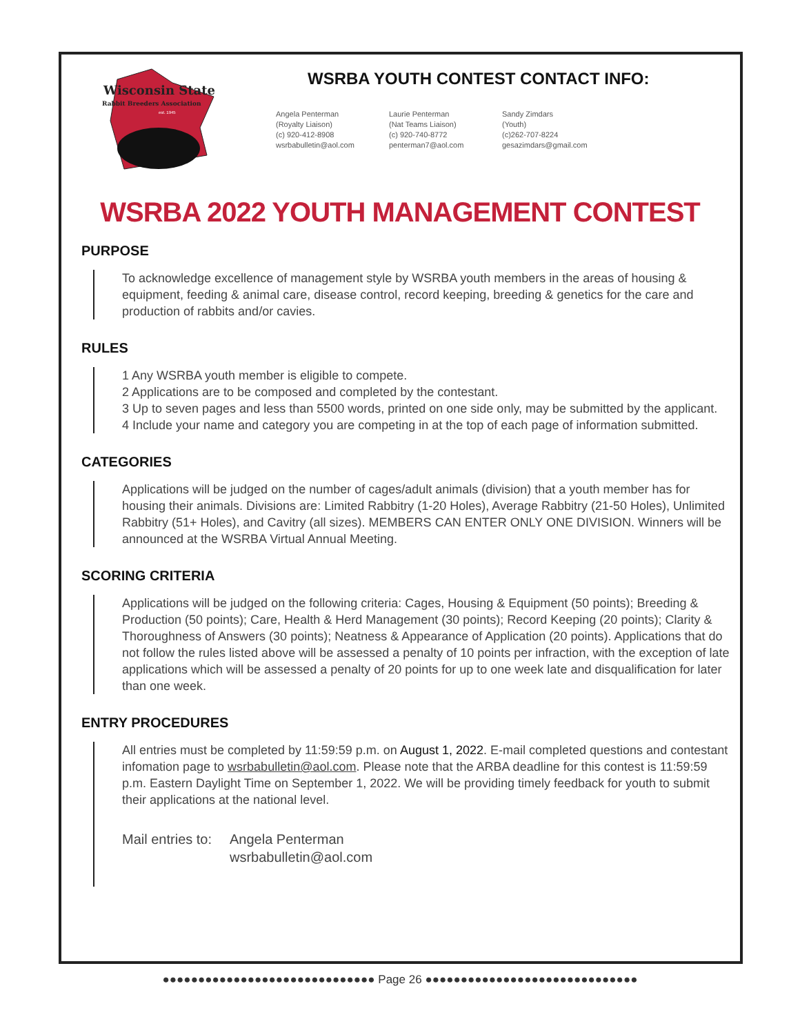Wisconsin State
Rabbit Breeders Association
est. 1945
WSRBA YOUTH CONTEST CONTACT INFO:
Angela Penterman
(Royalty Liaison)
(c) 920-412-8908
wsrbabulletin@aol.com
Laurie Penterman
(Nat Teams Liaison)
(c) 920-740-8772
penterman7@aol.com
Sandy Zimdars
(Youth)
(c)262-707-8224
gesazimdars@gmail.com
WSRBA 2022 YOUTH MANAGEMENT CONTEST
PURPOSE
To acknowledge excellence of management style by WSRBA youth members in the areas of housing & equipment, feeding & animal care, disease control, record keeping, breeding & genetics for the care and production of rabbits and/or cavies.
RULES
1 Any WSRBA youth member is eligible to compete.
2 Applications are to be composed and completed by the contestant.
3 Up to seven pages and less than 5500 words, printed on one side only, may be submitted by the applicant.
4 Include your name and category you are competing in at the top of each page of information submitted.
CATEGORIES
Applications will be judged on the number of cages/adult animals (division) that a youth member has for housing their animals. Divisions are: Limited Rabbitry (1-20 Holes), Average Rabbitry (21-50 Holes), Unlimited Rabbitry (51+ Holes), and Cavitry (all sizes). MEMBERS CAN ENTER ONLY ONE DIVISION. Winners will be announced at the WSRBA Virtual Annual Meeting.
SCORING CRITERIA
Applications will be judged on the following criteria: Cages, Housing & Equipment (50 points); Breeding & Production (50 points); Care, Health & Herd Management (30 points); Record Keeping (20 points); Clarity & Thoroughness of Answers (30 points); Neatness & Appearance of Application (20 points). Applications that do not follow the rules listed above will be assessed a penalty of 10 points per infraction, with the exception of late applications which will be assessed a penalty of 20 points for up to one week late and disqualification for later than one week.
ENTRY PROCEDURES
All entries must be completed by 11:59:59 p.m. on August 1, 2022. E-mail completed questions and contestant infomation page to wsrbabulletin@aol.com. Please note that the ARBA deadline for this contest is 11:59:59 p.m. Eastern Daylight Time on September 1, 2022. We will be providing timely feedback for youth to submit their applications at the national level.
Mail entries to: Angela Penterman
wsrbabulletin@aol.com
●●●●●●●●●●●●●●●●●●●●●●●●●●●●●● Page 26 ●●●●●●●●●●●●●●●●●●●●●●●●●●●●●●